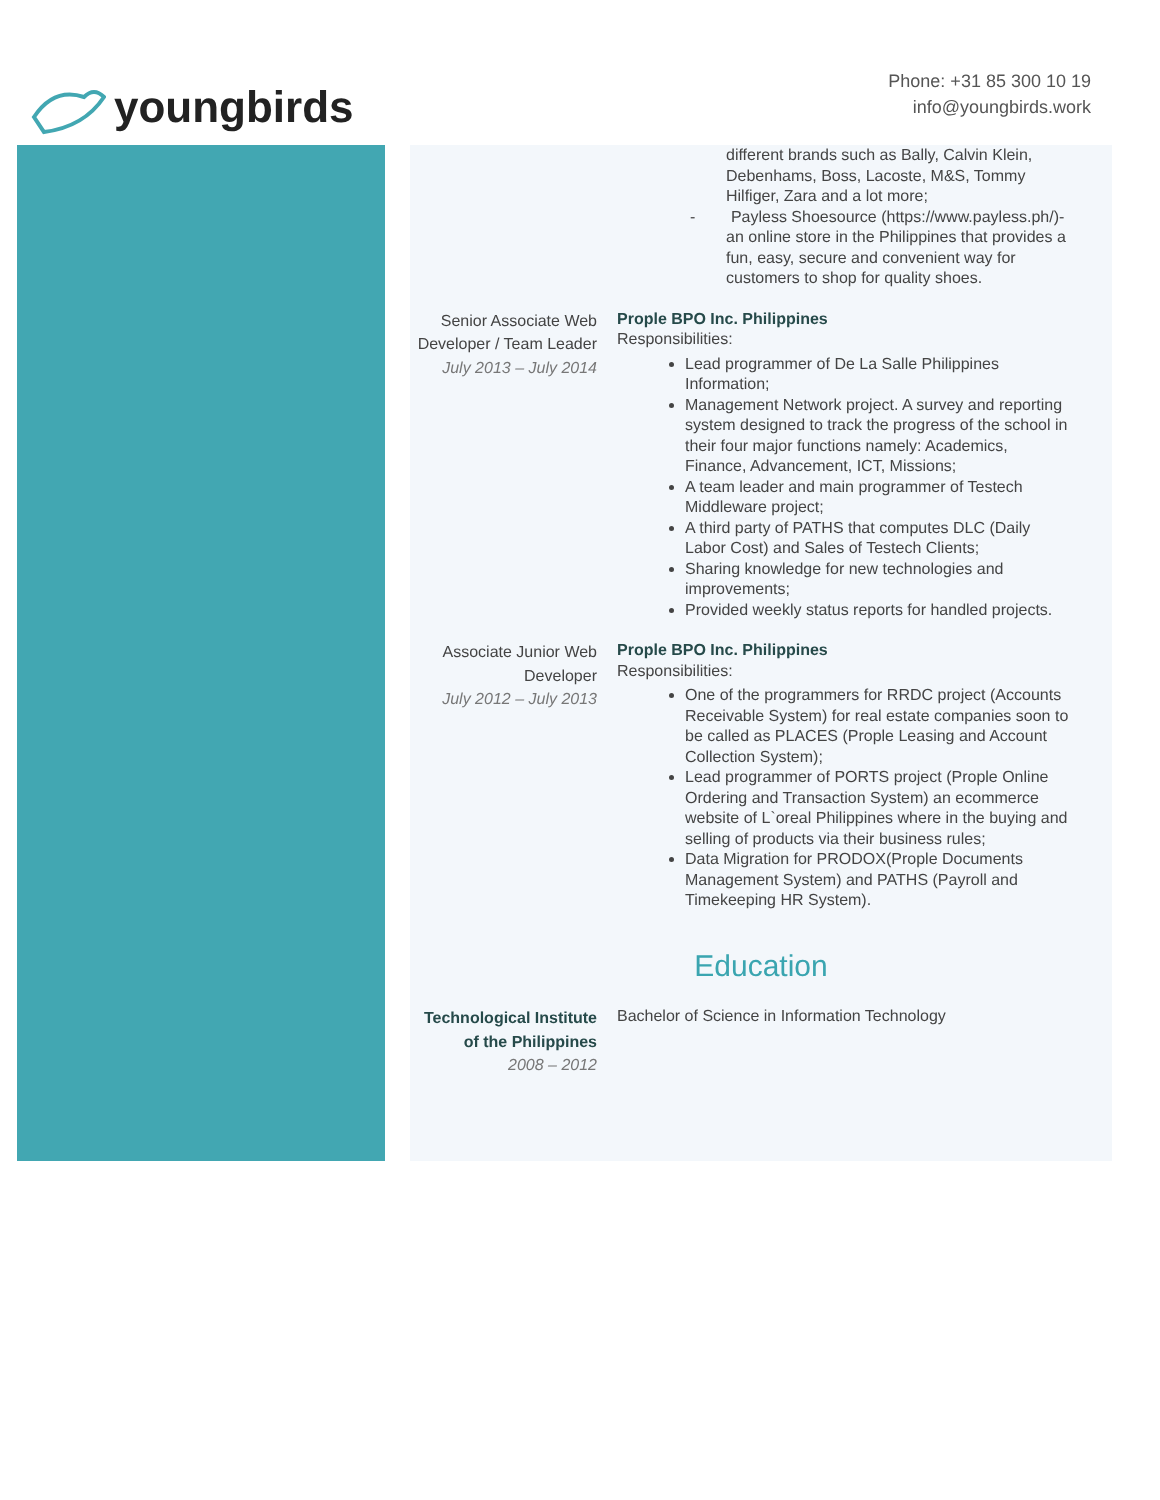youngbirds
Phone: +31 85 300 10 19
info@youngbirds.work
different brands such as Bally, Calvin Klein, Debenhams, Boss, Lacoste, M&S, Tommy Hilfiger, Zara and a lot more;
- Payless Shoesource (https://www.payless.ph/)- an online store in the Philippines that provides a fun, easy, secure and convenient way for customers to shop for quality shoes.
Senior Associate Web Developer / Team Leader
July 2013 – July 2014
Prople BPO Inc. Philippines
Responsibilities:
Lead programmer of De La Salle Philippines Information;
Management Network project. A survey and reporting system designed to track the progress of the school in their four major functions namely: Academics, Finance, Advancement, ICT, Missions;
A team leader and main programmer of Testech Middleware project;
A third party of PATHS that computes DLC (Daily Labor Cost) and Sales of Testech Clients;
Sharing knowledge for new technologies and improvements;
Provided weekly status reports for handled projects.
Associate Junior Web Developer
July 2012 – July 2013
Prople BPO Inc. Philippines
Responsibilities:
One of the programmers for RRDC project (Accounts Receivable System) for real estate companies soon to be called as PLACES (Prople Leasing and Account Collection System);
Lead programmer of PORTS project (Prople Online Ordering and Transaction System) an ecommerce website of L`oreal Philippines where in the buying and selling of products via their business rules;
Data Migration for PRODOX(Prople Documents Management System) and PATHS (Payroll and Timekeeping HR System).
Education
Technological Institute of the Philippines
2008 – 2012
Bachelor of Science in Information Technology